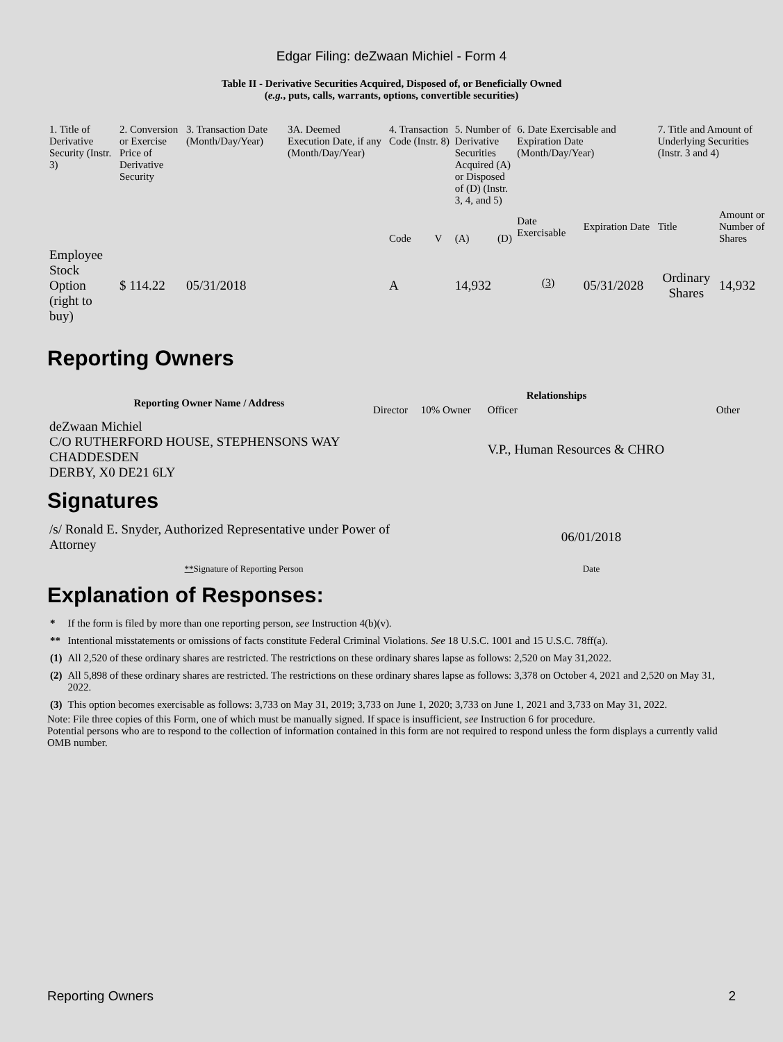Edgar Filing: deZwaan Michiel - Form 4
Table II - Derivative Securities Acquired, Disposed of, or Beneficially Owned
(e.g., puts, calls, warrants, options, convertible securities)
| 1. Title of Derivative Security (Instr. 3) | 2. Conversion or Exercise Price of Derivative Security | 3. Transaction Date (Month/Day/Year) | 3A. Deemed Execution Date, if any (Month/Day/Year) | 4. Transaction Code (Instr. 8) | | 5. Number of Derivative Securities Acquired (A) or Disposed of (D) (Instr. 3, 4, and 5) | | 6. Date Exercisable and Expiration Date (Month/Day/Year) | | 7. Title and Amount of Underlying Securities (Instr. 3 and 4) | |
| | | | | Code | V | (A) | (D) | Date Exercisable | Expiration Date | Title | Amount or Number of Shares |
| Employee Stock Option (right to buy) | $ 114.22 | 05/31/2018 | | A | | 14,932 | | <sup>(3)</sup> | 05/31/2028 | Ordinary Shares | 14,932 |
Reporting Owners
| Reporting Owner Name / Address | Relationships | | | |
| --- | --- | --- | --- | --- |
| | Director | 10% Owner | Officer | Other |
| deZwaan Michiel C/O RUTHERFORD HOUSE, STEPHENSONS WAY CHADDESDEN DERBY, X0 DE21 6LY | | | V.P., Human Resources & CHRO | |
Signatures
| /s/ Ronald E. Snyder, Authorized Representative under Power of Attorney | 06/01/2018 |
| ** Signature of Reporting Person | Date |
Explanation of Responses:
| * | If the form is filed by more than one reporting person, see Instruction 4(b)(v). |
| ** | Intentional misstatements or omissions of facts constitute Federal Criminal Violations. See 18 U.S.C. 1001 and 15 U.S.C. 78ff(a). |
| (1) | All 2,520 of these ordinary shares are restricted. The restrictions on these ordinary shares lapse as follows: 2,520 on May 31,2022. |
| (2) | All 5,898 of these ordinary shares are restricted. The restrictions on these ordinary shares lapse as follows: 3,378 on October 4, 2021 and 2,520 on May 31, 2022. |
| (3) | This option becomes exercisable as follows: 3,733 on May 31, 2019; 3,733 on June 1, 2020; 3,733 on June 1, 2021 and 3,733 on May 31, 2022. |
Note: File three copies of this Form, one of which must be manually signed. If space is insufficient, see Instruction 6 for procedure.
Potential persons who are to respond to the collection of information contained in this form are not required to respond unless the form displays a currently valid OMB number.
Reporting Owners 2